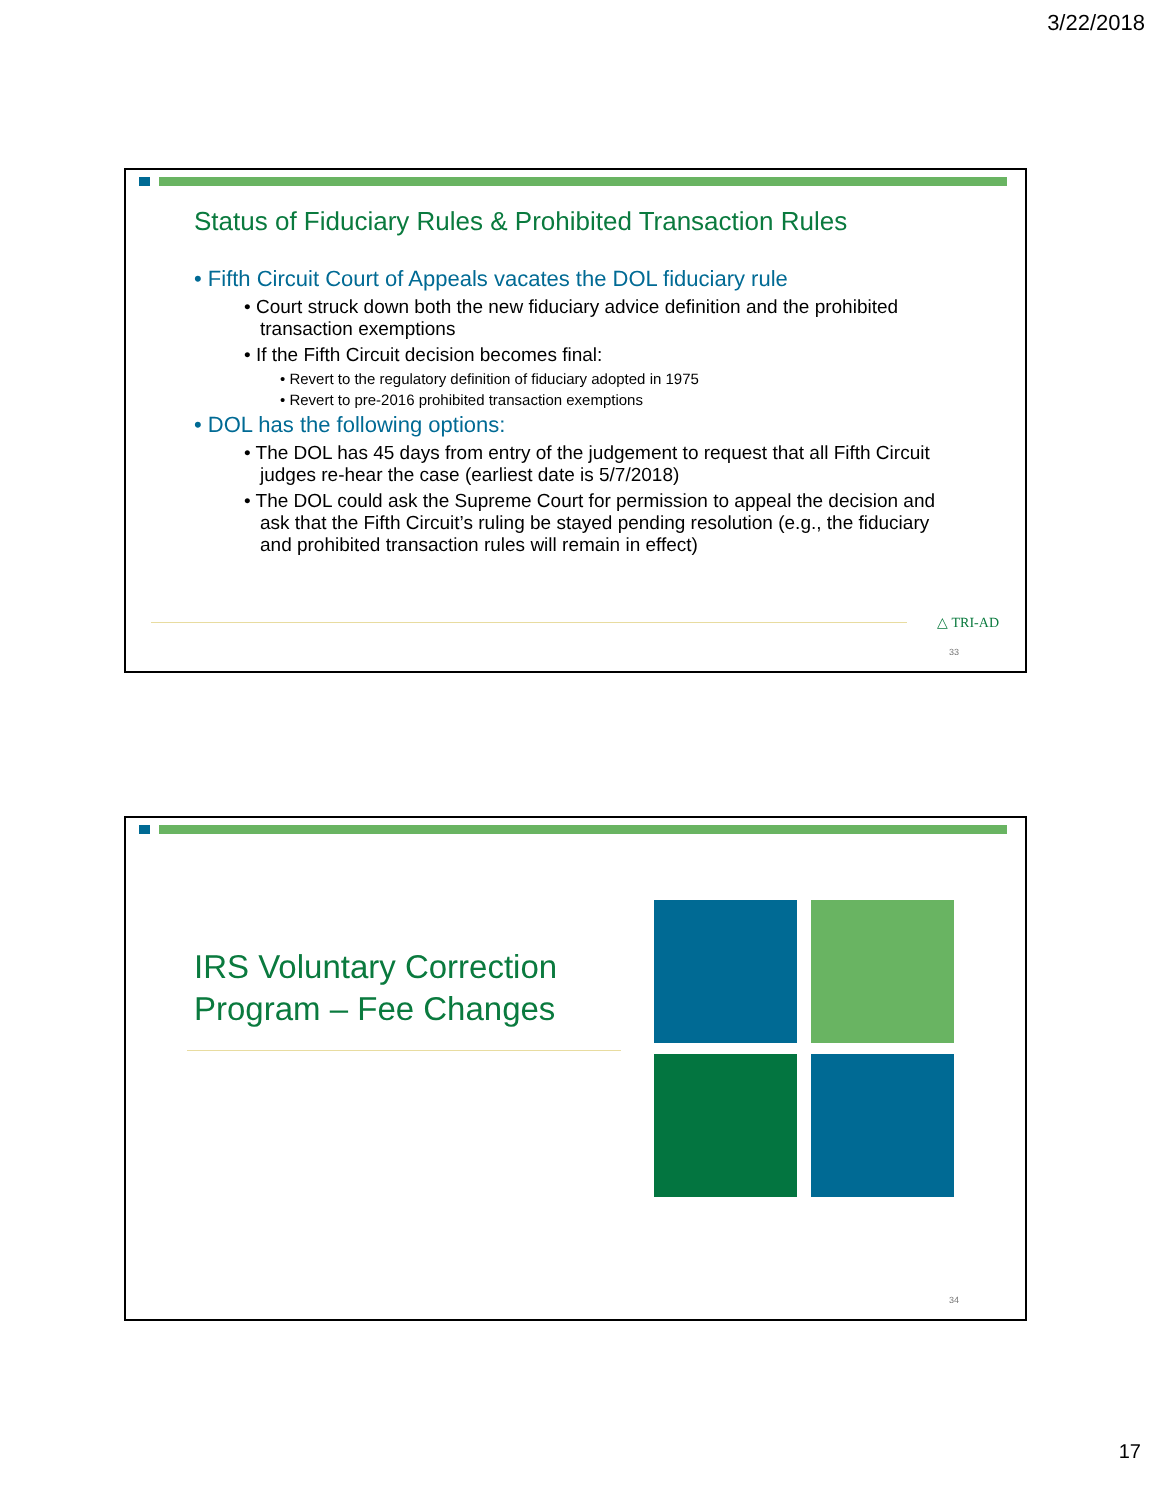3/22/2018
Status of Fiduciary Rules & Prohibited Transaction Rules
• Fifth Circuit Court of Appeals vacates the DOL fiduciary rule
• Court struck down both the new fiduciary advice definition and the prohibited transaction exemptions
• If the Fifth Circuit decision becomes final:
• Revert to the regulatory definition of fiduciary adopted in 1975
• Revert to pre-2016 prohibited transaction exemptions
• DOL has the following options:
• The DOL has 45 days from entry of the judgement to request that all Fifth Circuit judges re-hear the case (earliest date is 5/7/2018)
• The DOL could ask the Supreme Court for permission to appeal the decision and ask that the Fifth Circuit’s ruling be stayed pending resolution (e.g., the fiduciary and prohibited transaction rules will remain in effect)
△ TRI-AD
33
IRS Voluntary Correction
Program – Fee Changes
34
17